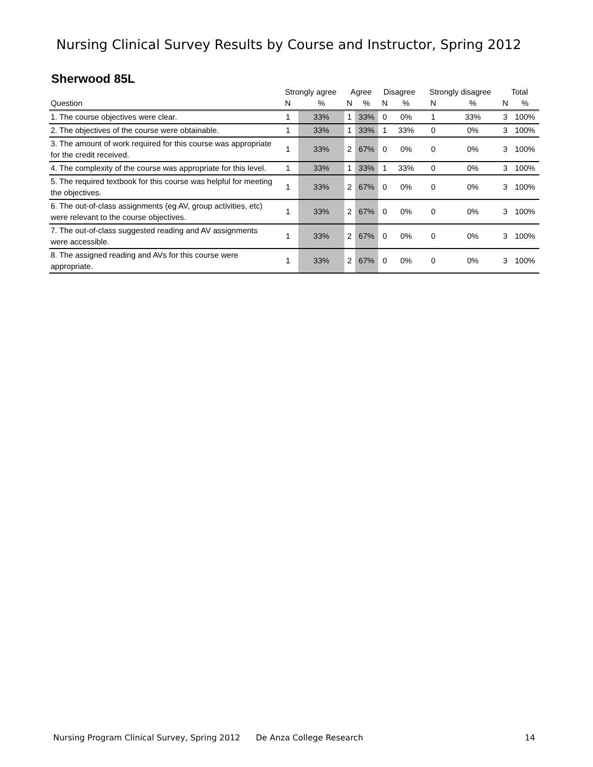Nursing Clinical Survey Results by Course and Instructor, Spring 2012
Sherwood 85L
| | Strongly agree | | Agree | | Disagree | | Strongly disagree | | Total | |
| --- | --- | --- | --- | --- | --- | --- | --- | --- | --- | --- |
| Question | N | % | N | % | N | % | N | % | N | % |
| 1. The course objectives were clear. | 1 | 33% | 1 | 33% | 0 | 0% | 1 | 33% | 3 | 100% |
| 2. The objectives of the course were obtainable. | 1 | 33% | 1 | 33% | 1 | 33% | 0 | 0% | 3 | 100% |
| 3. The amount of work required for this course was appropriate for the credit received. | 1 | 33% | 2 | 67% | 0 | 0% | 0 | 0% | 3 | 100% |
| 4. The complexity of the course was appropriate for this level. | 1 | 33% | 1 | 33% | 1 | 33% | 0 | 0% | 3 | 100% |
| 5. The required textbook for this course was helpful for meeting the objectives. | 1 | 33% | 2 | 67% | 0 | 0% | 0 | 0% | 3 | 100% |
| 6. The out-of-class assignments (eg AV, group activities, etc) were relevant to the course objectives. | 1 | 33% | 2 | 67% | 0 | 0% | 0 | 0% | 3 | 100% |
| 7. The out-of-class suggested reading and AV assignments were accessible. | 1 | 33% | 2 | 67% | 0 | 0% | 0 | 0% | 3 | 100% |
| 8. The assigned reading and AVs for this course were appropriate. | 1 | 33% | 2 | 67% | 0 | 0% | 0 | 0% | 3 | 100% |
Nursing Program Clinical Survey, Spring 2012 De Anza College Research 14